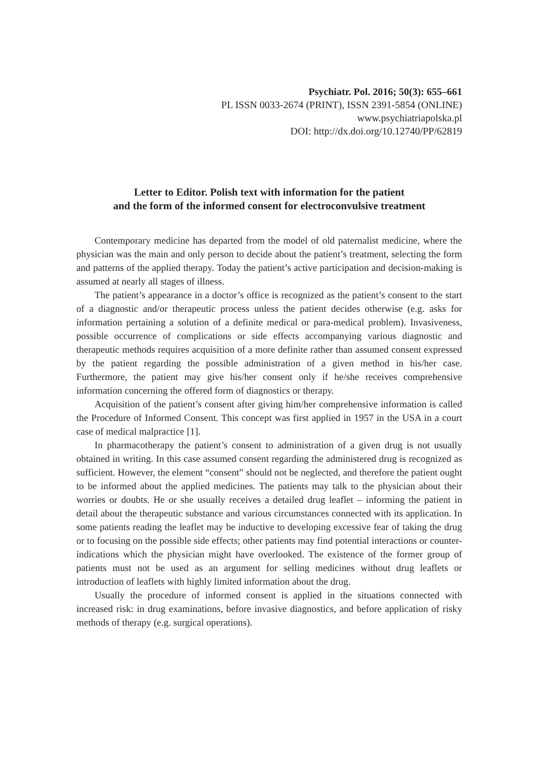Psychiatr. Pol. 2016; 50(3): 655–661
PL ISSN 0033-2674 (PRINT), ISSN 2391-5854 (ONLINE)
www.psychiatriapolska.pl
DOI: http://dx.doi.org/10.12740/PP/62819
Letter to Editor. Polish text with information for the patient
and the form of the informed consent for electroconvulsive treatment
Contemporary medicine has departed from the model of old paternalist medicine, where the physician was the main and only person to decide about the patient’s treatment, selecting the form and patterns of the applied therapy. Today the patient’s active participation and decision-making is assumed at nearly all stages of illness.
The patient’s appearance in a doctor’s office is recognized as the patient’s consent to the start of a diagnostic and/or therapeutic process unless the patient decides otherwise (e.g. asks for information pertaining a solution of a definite medical or para-medical problem). Invasiveness, possible occurrence of complications or side effects accompanying various diagnostic and therapeutic methods requires acquisition of a more definite rather than assumed consent expressed by the patient regarding the possible administration of a given method in his/her case. Furthermore, the patient may give his/her consent only if he/she receives comprehensive information concerning the offered form of diagnostics or therapy.
Acquisition of the patient’s consent after giving him/her comprehensive information is called the Procedure of Informed Consent. This concept was first applied in 1957 in the USA in a court case of medical malpractice [1].
In pharmacotherapy the patient’s consent to administration of a given drug is not usually obtained in writing. In this case assumed consent regarding the administered drug is recognized as sufficient. However, the element “consent” should not be neglected, and therefore the patient ought to be informed about the applied medicines. The patients may talk to the physician about their worries or doubts. He or she usually receives a detailed drug leaflet – informing the patient in detail about the therapeutic substance and various circumstances connected with its application. In some patients reading the leaflet may be inductive to developing excessive fear of taking the drug or to focusing on the possible side effects; other patients may find potential interactions or counter-indications which the physician might have overlooked. The existence of the former group of patients must not be used as an argument for selling medicines without drug leaflets or introduction of leaflets with highly limited information about the drug.
Usually the procedure of informed consent is applied in the situations connected with increased risk: in drug examinations, before invasive diagnostics, and before application of risky methods of therapy (e.g. surgical operations).